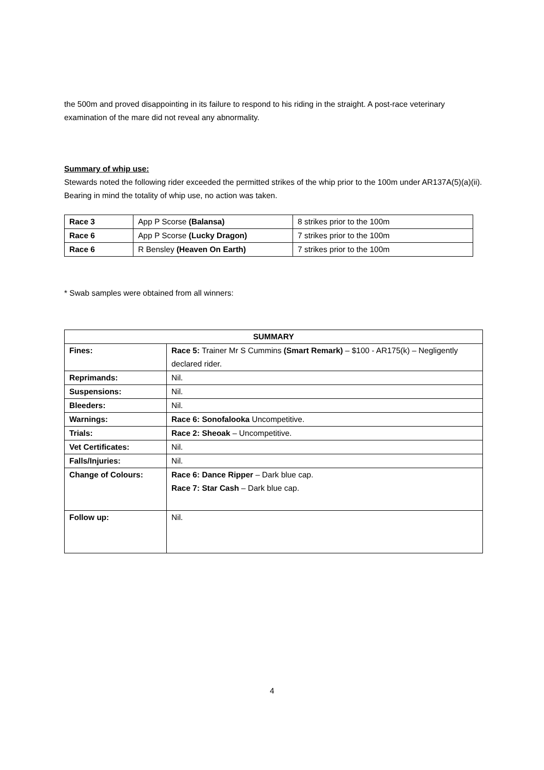the 500m and proved disappointing in its failure to respond to his riding in the straight. A post-race veterinary examination of the mare did not reveal any abnormality.
Summary of whip use:
Stewards noted the following rider exceeded the permitted strikes of the whip prior to the 100m under AR137A(5)(a)(ii). Bearing in mind the totality of whip use, no action was taken.
| Race 3 | App P Scorse (Balansa) | 8 strikes prior to the 100m |
| Race 6 | App P Scorse (Lucky Dragon) | 7 strikes prior to the 100m |
| Race 6 | R Bensley (Heaven On Earth) | 7 strikes prior to the 100m |
* Swab samples were obtained from all winners:
| SUMMARY | |
| --- | --- |
| Fines: | Race 5: Trainer Mr S Cummins (Smart Remark) – $100 - AR175(k) – Negligently declared rider. |
| Reprimands: | Nil. |
| Suspensions: | Nil. |
| Bleeders: | Nil. |
| Warnings: | Race 6: Sonofalooka Uncompetitive. |
| Trials: | Race 2: Sheoak – Uncompetitive. |
| Vet Certificates: | Nil. |
| Falls/Injuries: | Nil. |
| Change of Colours: | Race 6: Dance Ripper – Dark blue cap. Race 7: Star Cash – Dark blue cap. |
| Follow up: | Nil. |
4